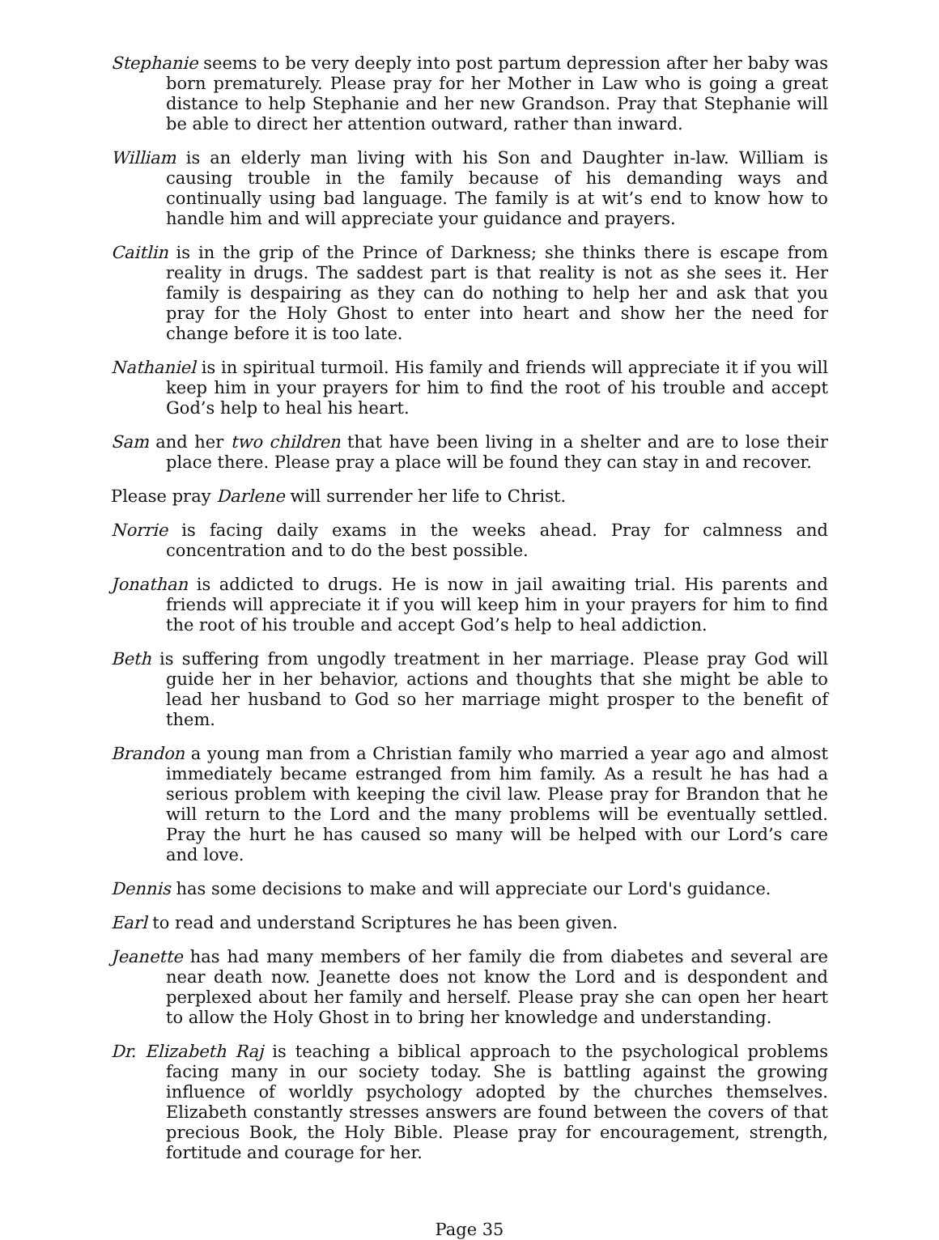Stephanie seems to be very deeply into post partum depression after her baby was born prematurely. Please pray for her Mother in Law who is going a great distance to help Stephanie and her new Grandson. Pray that Stephanie will be able to direct her attention outward, rather than inward.
William is an elderly man living with his Son and Daughter in-law. William is causing trouble in the family because of his demanding ways and continually using bad language. The family is at wit’s end to know how to handle him and will appreciate your guidance and prayers.
Caitlin is in the grip of the Prince of Darkness; she thinks there is escape from reality in drugs. The saddest part is that reality is not as she sees it. Her family is despairing as they can do nothing to help her and ask that you pray for the Holy Ghost to enter into heart and show her the need for change before it is too late.
Nathaniel is in spiritual turmoil. His family and friends will appreciate it if you will keep him in your prayers for him to find the root of his trouble and accept God’s help to heal his heart.
Sam and her two children that have been living in a shelter and are to lose their place there. Please pray a place will be found they can stay in and recover.
Please pray Darlene will surrender her life to Christ.
Norrie is facing daily exams in the weeks ahead. Pray for calmness and concentration and to do the best possible.
Jonathan is addicted to drugs. He is now in jail awaiting trial. His parents and friends will appreciate it if you will keep him in your prayers for him to find the root of his trouble and accept God’s help to heal addiction.
Beth is suffering from ungodly treatment in her marriage. Please pray God will guide her in her behavior, actions and thoughts that she might be able to lead her husband to God so her marriage might prosper to the benefit of them.
Brandon a young man from a Christian family who married a year ago and almost immediately became estranged from him family. As a result he has had a serious problem with keeping the civil law. Please pray for Brandon that he will return to the Lord and the many problems will be eventually settled. Pray the hurt he has caused so many will be helped with our Lord’s care and love.
Dennis has some decisions to make and will appreciate our Lord's guidance.
Earl to read and understand Scriptures he has been given.
Jeanette has had many members of her family die from diabetes and several are near death now. Jeanette does not know the Lord and is despondent and perplexed about her family and herself. Please pray she can open her heart to allow the Holy Ghost in to bring her knowledge and understanding.
Dr. Elizabeth Raj is teaching a biblical approach to the psychological problems facing many in our society today. She is battling against the growing influence of worldly psychology adopted by the churches themselves. Elizabeth constantly stresses answers are found between the covers of that precious Book, the Holy Bible. Please pray for encouragement, strength, fortitude and courage for her.
Page 35